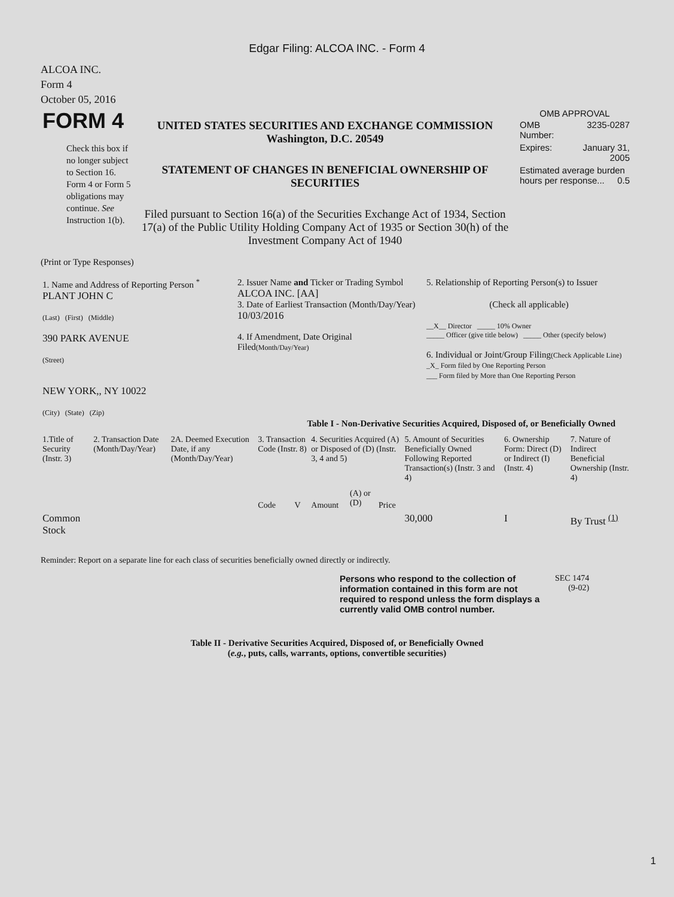Edgar Filing: ALCOA INC. - Form 4
ALCOA INC.
Form 4
October 05, 2016
| FORM 4 Check this box if no longer subject to Section 16. Form 4 or Form 5 obligations may continue. See Instruction 1(b). | UNITED STATES SECURITIES AND EXCHANGE COMMISSION Washington, D.C. 20549 STATEMENT OF CHANGES IN BENEFICIAL OWNERSHIP OF SECURITIES Filed pursuant to Section 16(a) of the Securities Exchange Act of 1934, Section 17(a) of the Public Utility Holding Company Act of 1935 or Section 30(h) of the Investment Company Act of 1940 | OMB APPROVAL / OMB Number: / 3235-0287 / / Expires: / January 31, 2005 / / Estimated average burden hours per response... 0.5 / / |
(Print or Type Responses)
| 1. Name and Address of Reporting Person <sup>*</sup> PLANT JOHN C (Last) (First) (Middle) 390 PARK AVENUE (Street) NEW YORK,, NY 10022 (City) (State) (Zip) | 2. Issuer Name and Ticker or Trading Symbol ALCOA INC. [AA] 3. Date of Earliest Transaction (Month/Day/Year) 10/03/2016 4. If Amendment, Date Original Filed (Month/Day/Year) | 5. Relationship of Reporting Person(s) to Issuer (Check all applicable) __X__ Director _____ 10% Owner _____ Officer (give title below) _____ Other (specify below) 6. Individual or Joint/Group Filing (Check Applicable Line) _X_ Form filed by One Reporting Person ___ Form filed by More than One Reporting Person |
Table I - Non-Derivative Securities Acquired, Disposed of, or Beneficially Owned
| 1.Title of Security (Instr. 3) | 2. Transaction Date (Month/Day/Year) | 2A. Deemed Execution Date, if any (Month/Day/Year) | 3. Transaction Code (Instr. 8) | | 4. Securities Acquired (A) or Disposed of (D) (Instr. 3, 4 and 5) | | | 5. Amount of Securities Beneficially Owned Following Reported Transaction(s) (Instr. 3 and 4) | 6. Ownership Form: Direct (D) or Indirect (I) (Instr. 4) | 7. Nature of Indirect Beneficial Ownership (Instr. 4) |
| --- | --- | --- | --- | --- | --- | --- | --- | --- | --- | --- |
| | | | Code | V | Amount | (A) or (D) | Price | | | |
| Common Stock | | | | | | | | 30,000 | I | By Trust <sup>(1)</sup> |
Reminder: Report on a separate line for each class of securities beneficially owned directly or indirectly.
Persons who respond to the collection of information contained in this form are not required to respond unless the form displays a currently valid OMB control number.
SEC 1474
(9-02)
Table II - Derivative Securities Acquired, Disposed of, or Beneficially Owned
(e.g., puts, calls, warrants, options, convertible securities)
1